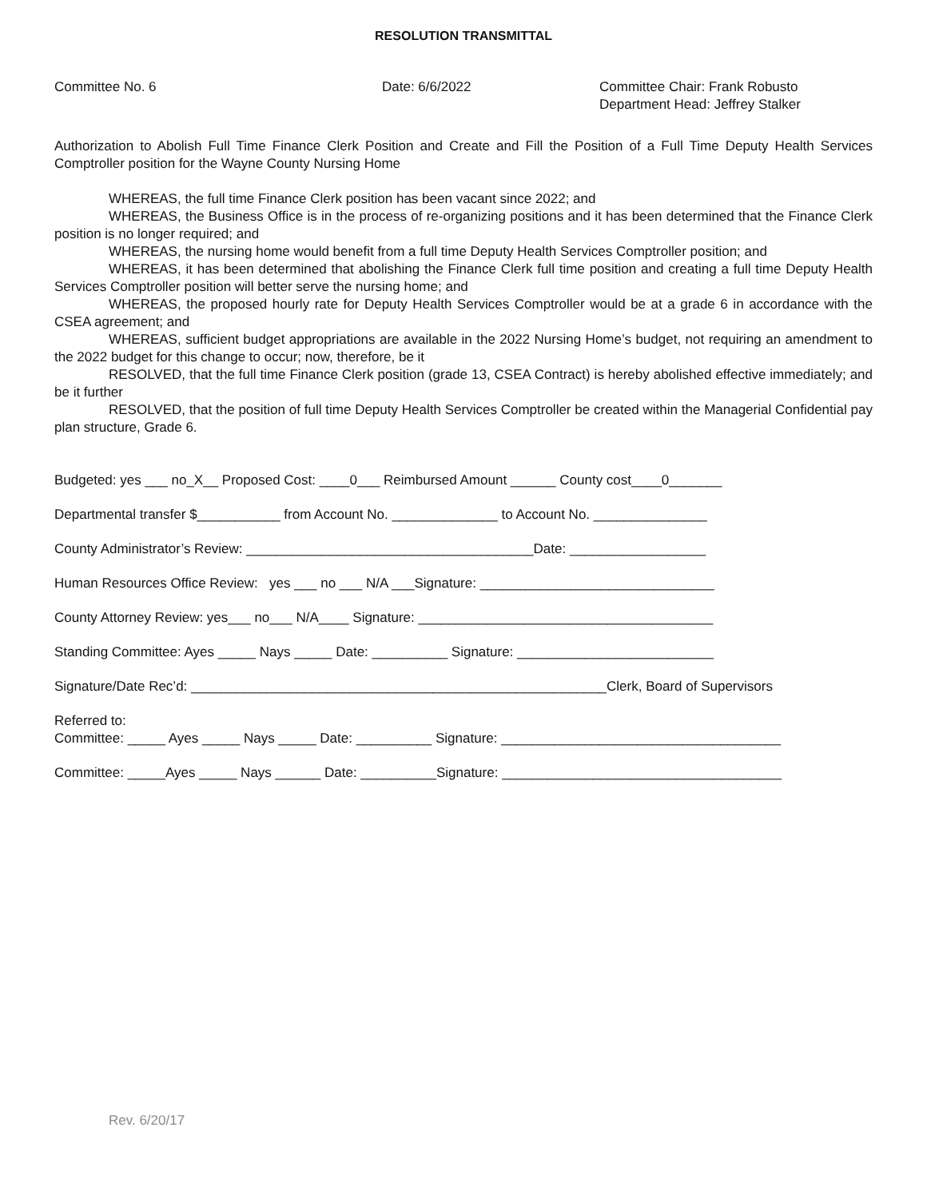RESOLUTION TRANSMITTAL
Committee No. 6 Date: 6/6/2022 Committee Chair: Frank Robusto
Department Head: Jeffrey Stalker
Authorization to Abolish Full Time Finance Clerk Position and Create and Fill the Position of a Full Time Deputy Health Services Comptroller position for the Wayne County Nursing Home
WHEREAS, the full time Finance Clerk position has been vacant since 2022; and
WHEREAS, the Business Office is in the process of re-organizing positions and it has been determined that the Finance Clerk position is no longer required; and
WHEREAS, the nursing home would benefit from a full time Deputy Health Services Comptroller position; and
WHEREAS, it has been determined that abolishing the Finance Clerk full time position and creating a full time Deputy Health Services Comptroller position will better serve the nursing home; and
WHEREAS, the proposed hourly rate for Deputy Health Services Comptroller would be at a grade 6 in accordance with the CSEA agreement; and
WHEREAS, sufficient budget appropriations are available in the 2022 Nursing Home’s budget, not requiring an amendment to the 2022 budget for this change to occur; now, therefore, be it
RESOLVED, that the full time Finance Clerk position (grade 13, CSEA Contract) is hereby abolished effective immediately; and be it further
RESOLVED, that the position of full time Deputy Health Services Comptroller be created within the Managerial Confidential pay plan structure, Grade 6.
Budgeted: yes ___ no_X__ Proposed Cost: ____0___ Reimbursed Amount ______ County cost____0_______
Departmental transfer $___________ from Account No. ______________ to Account No. _______________
County Administrator’s Review: ______________________________________Date: __________________
Human Resources Office Review: yes ___ no ___ N/A ___Signature: _______________________________
County Attorney Review: yes___ no___ N/A____ Signature: _______________________________________
Standing Committee: Ayes _____ Nays _____ Date: __________ Signature: __________________________
Signature/Date Rec’d: _______________________________________________________Clerk, Board of Supervisors
Referred to: Committee: _____ Ayes _____ Nays _____ Date: __________ Signature: _____________________________________
Committee: _____Ayes _____ Nays ______ Date: __________Signature: _____________________________________
Rev. 6/20/17